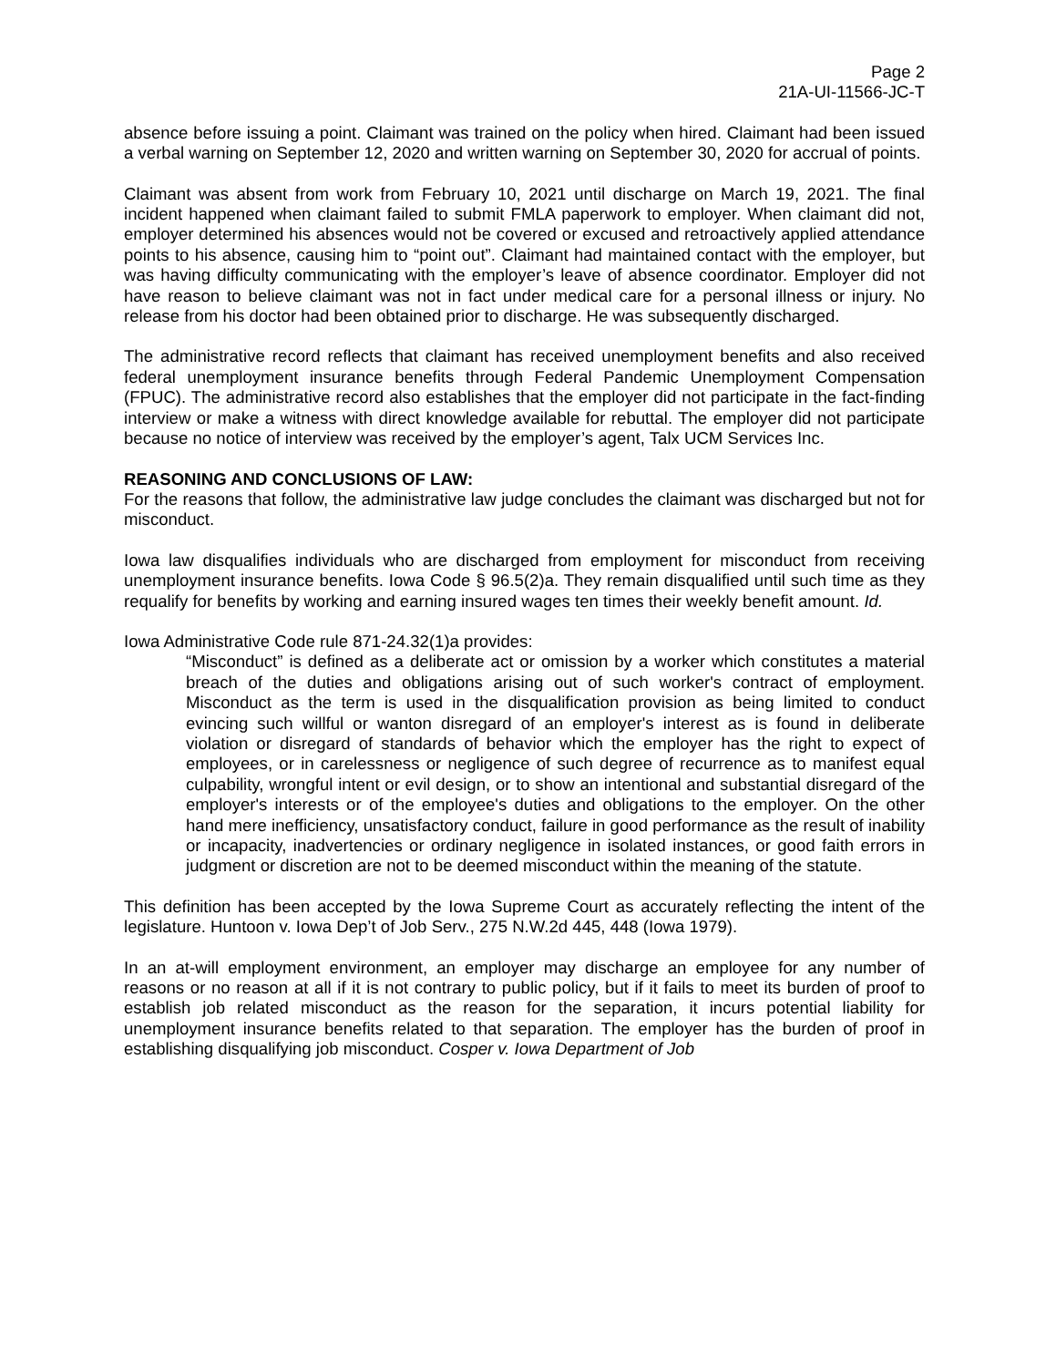Page 2
21A-UI-11566-JC-T
absence before issuing a point. Claimant was trained on the policy when hired. Claimant had been issued a verbal warning on September 12, 2020 and written warning on September 30, 2020 for accrual of points.
Claimant was absent from work from February 10, 2021 until discharge on March 19, 2021. The final incident happened when claimant failed to submit FMLA paperwork to employer. When claimant did not, employer determined his absences would not be covered or excused and retroactively applied attendance points to his absence, causing him to “point out”. Claimant had maintained contact with the employer, but was having difficulty communicating with the employer’s leave of absence coordinator. Employer did not have reason to believe claimant was not in fact under medical care for a personal illness or injury. No release from his doctor had been obtained prior to discharge. He was subsequently discharged.
The administrative record reflects that claimant has received unemployment benefits and also received federal unemployment insurance benefits through Federal Pandemic Unemployment Compensation (FPUC). The administrative record also establishes that the employer did not participate in the fact-finding interview or make a witness with direct knowledge available for rebuttal. The employer did not participate because no notice of interview was received by the employer’s agent, Talx UCM Services Inc.
REASONING AND CONCLUSIONS OF LAW:
For the reasons that follow, the administrative law judge concludes the claimant was discharged but not for misconduct.
Iowa law disqualifies individuals who are discharged from employment for misconduct from receiving unemployment insurance benefits. Iowa Code § 96.5(2)a. They remain disqualified until such time as they requalify for benefits by working and earning insured wages ten times their weekly benefit amount. Id.
Iowa Administrative Code rule 871-24.32(1)a provides:
“Misconduct” is defined as a deliberate act or omission by a worker which constitutes a material breach of the duties and obligations arising out of such worker's contract of employment. Misconduct as the term is used in the disqualification provision as being limited to conduct evincing such willful or wanton disregard of an employer's interest as is found in deliberate violation or disregard of standards of behavior which the employer has the right to expect of employees, or in carelessness or negligence of such degree of recurrence as to manifest equal culpability, wrongful intent or evil design, or to show an intentional and substantial disregard of the employer's interests or of the employee's duties and obligations to the employer. On the other hand mere inefficiency, unsatisfactory conduct, failure in good performance as the result of inability or incapacity, inadvertencies or ordinary negligence in isolated instances, or good faith errors in judgment or discretion are not to be deemed misconduct within the meaning of the statute.
This definition has been accepted by the Iowa Supreme Court as accurately reflecting the intent of the legislature. Huntoon v. Iowa Dep’t of Job Serv., 275 N.W.2d 445, 448 (Iowa 1979).
In an at-will employment environment, an employer may discharge an employee for any number of reasons or no reason at all if it is not contrary to public policy, but if it fails to meet its burden of proof to establish job related misconduct as the reason for the separation, it incurs potential liability for unemployment insurance benefits related to that separation. The employer has the burden of proof in establishing disqualifying job misconduct. Cosper v. Iowa Department of Job